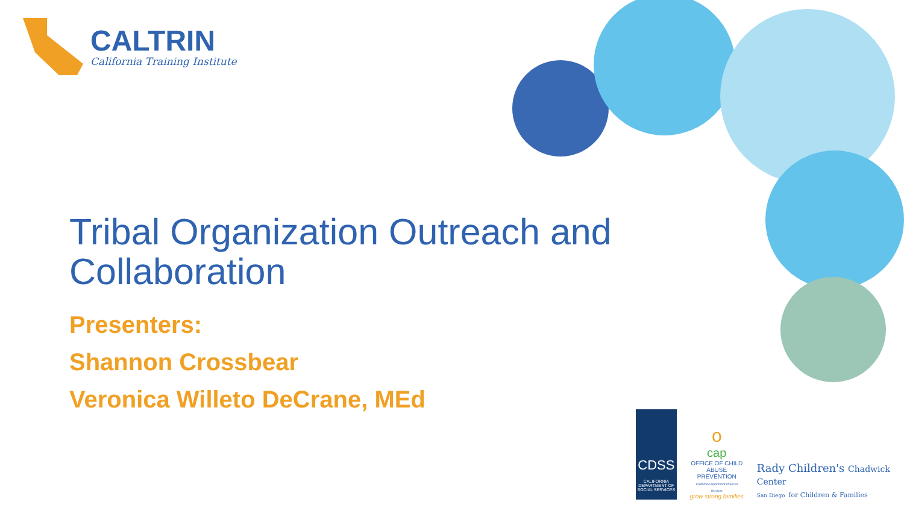CALTRIN
California Training Institute
Tribal Organization Outreach and Collaboration
Presenters:
Shannon Crossbear
Veronica Willeto DeCrane, MEd
CDSS
CALIFORNIA DEPARTMENT OF SOCIAL SERVICES
o
cap
OFFICE OF CHILD ABUSE PREVENTION
California Department of Social Services
grow strong families
Rady Children's Chadwick Center
San Diego for Children & Families